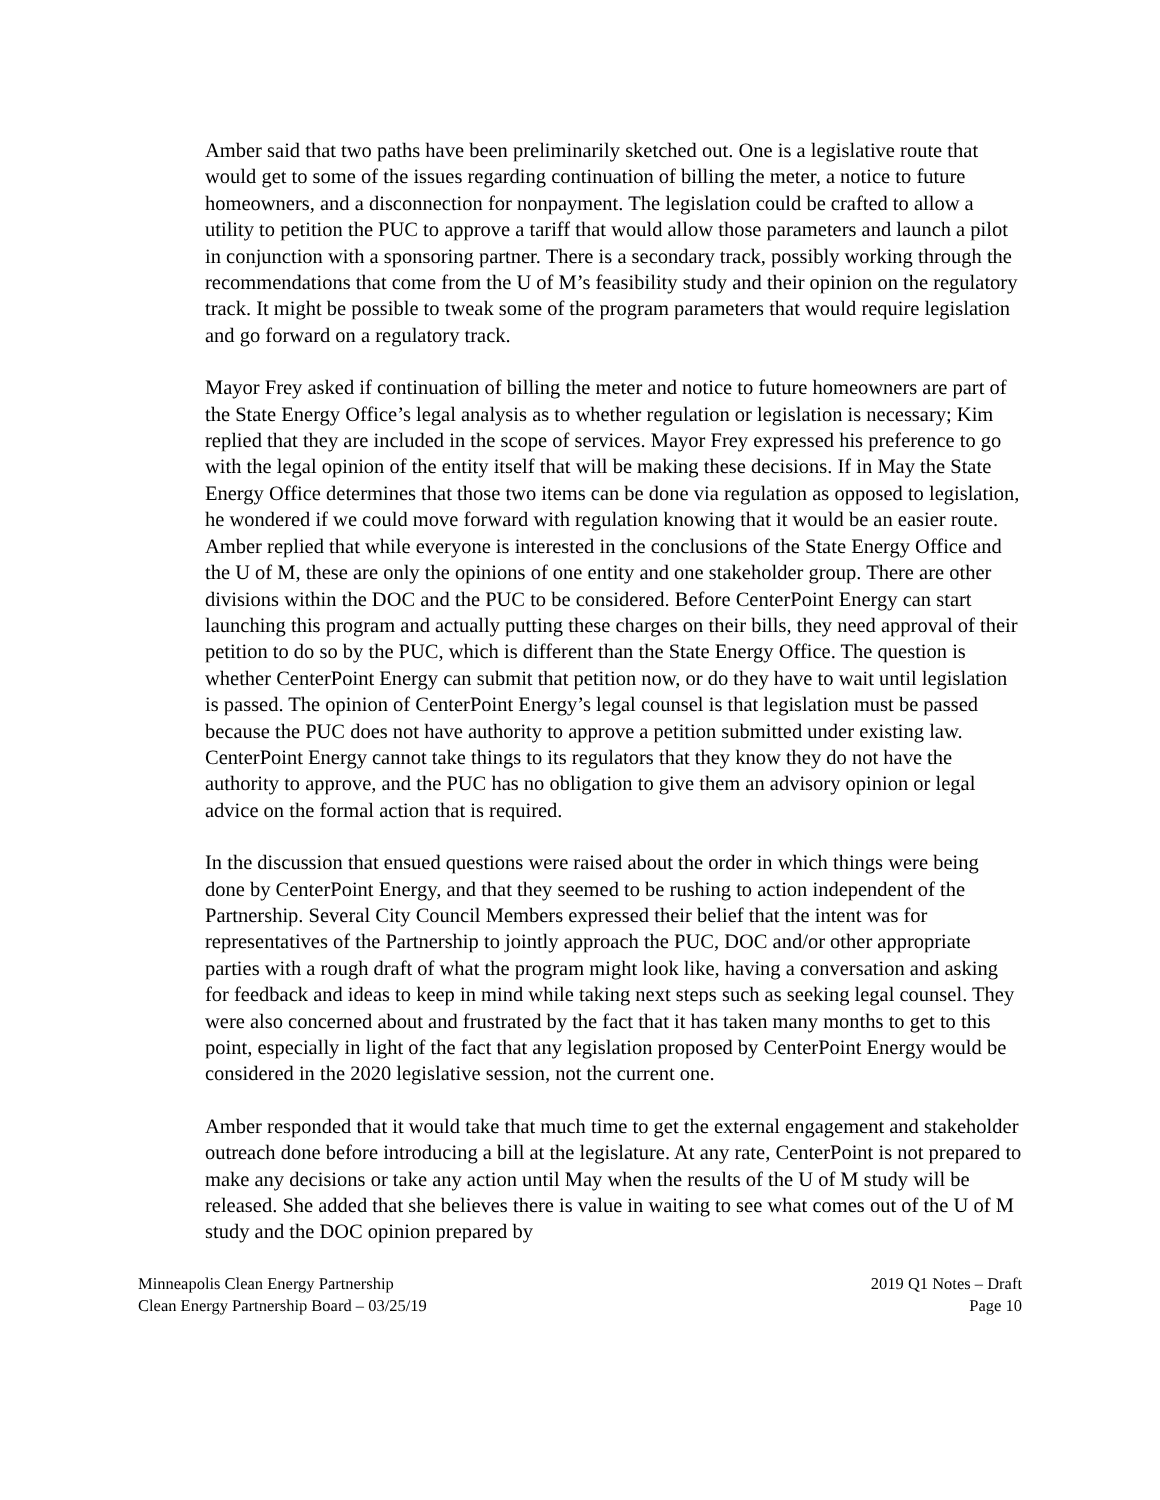Amber said that two paths have been preliminarily sketched out. One is a legislative route that would get to some of the issues regarding continuation of billing the meter, a notice to future homeowners, and a disconnection for nonpayment. The legislation could be crafted to allow a utility to petition the PUC to approve a tariff that would allow those parameters and launch a pilot in conjunction with a sponsoring partner. There is a secondary track, possibly working through the recommendations that come from the U of M’s feasibility study and their opinion on the regulatory track. It might be possible to tweak some of the program parameters that would require legislation and go forward on a regulatory track.
Mayor Frey asked if continuation of billing the meter and notice to future homeowners are part of the State Energy Office’s legal analysis as to whether regulation or legislation is necessary; Kim replied that they are included in the scope of services. Mayor Frey expressed his preference to go with the legal opinion of the entity itself that will be making these decisions. If in May the State Energy Office determines that those two items can be done via regulation as opposed to legislation, he wondered if we could move forward with regulation knowing that it would be an easier route. Amber replied that while everyone is interested in the conclusions of the State Energy Office and the U of M, these are only the opinions of one entity and one stakeholder group. There are other divisions within the DOC and the PUC to be considered. Before CenterPoint Energy can start launching this program and actually putting these charges on their bills, they need approval of their petition to do so by the PUC, which is different than the State Energy Office. The question is whether CenterPoint Energy can submit that petition now, or do they have to wait until legislation is passed. The opinion of CenterPoint Energy’s legal counsel is that legislation must be passed because the PUC does not have authority to approve a petition submitted under existing law. CenterPoint Energy cannot take things to its regulators that they know they do not have the authority to approve, and the PUC has no obligation to give them an advisory opinion or legal advice on the formal action that is required.
In the discussion that ensued questions were raised about the order in which things were being done by CenterPoint Energy, and that they seemed to be rushing to action independent of the Partnership. Several City Council Members expressed their belief that the intent was for representatives of the Partnership to jointly approach the PUC, DOC and/or other appropriate parties with a rough draft of what the program might look like, having a conversation and asking for feedback and ideas to keep in mind while taking next steps such as seeking legal counsel. They were also concerned about and frustrated by the fact that it has taken many months to get to this point, especially in light of the fact that any legislation proposed by CenterPoint Energy would be considered in the 2020 legislative session, not the current one.
Amber responded that it would take that much time to get the external engagement and stakeholder outreach done before introducing a bill at the legislature. At any rate, CenterPoint is not prepared to make any decisions or take any action until May when the results of the U of M study will be released. She added that she believes there is value in waiting to see what comes out of the U of M study and the DOC opinion prepared by
Minneapolis Clean Energy Partnership
Clean Energy Partnership Board – 03/25/19
2019 Q1 Notes – Draft
Page 10